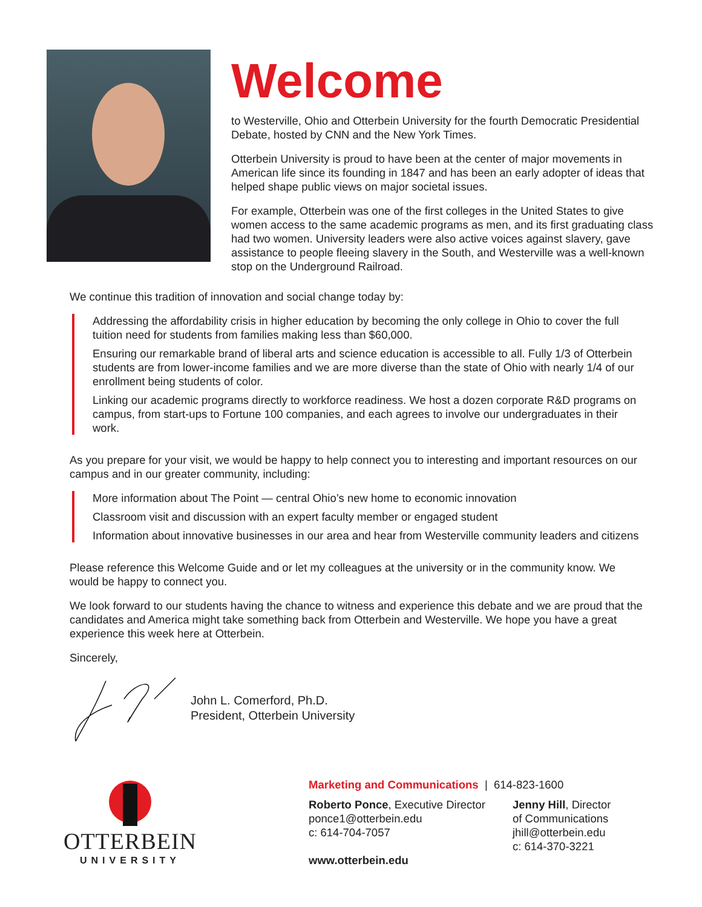Welcome
to Westerville, Ohio and Otterbein University for the fourth Democratic Presidential Debate, hosted by CNN and the New York Times.
Otterbein University is proud to have been at the center of major movements in American life since its founding in 1847 and has been an early adopter of ideas that helped shape public views on major societal issues.
For example, Otterbein was one of the first colleges in the United States to give women access to the same academic programs as men, and its first graduating class had two women. University leaders were also active voices against slavery, gave assistance to people fleeing slavery in the South, and Westerville was a well-known stop on the Underground Railroad.
We continue this tradition of innovation and social change today by:
Addressing the affordability crisis in higher education by becoming the only college in Ohio to cover the full tuition need for students from families making less than $60,000.
Ensuring our remarkable brand of liberal arts and science education is accessible to all. Fully 1/3 of Otterbein students are from lower-income families and we are more diverse than the state of Ohio with nearly 1/4 of our enrollment being students of color.
Linking our academic programs directly to workforce readiness. We host a dozen corporate R&D programs on campus, from start-ups to Fortune 100 companies, and each agrees to involve our undergraduates in their work.
As you prepare for your visit, we would be happy to help connect you to interesting and important resources on our campus and in our greater community, including:
More information about The Point — central Ohio’s new home to economic innovation
Classroom visit and discussion with an expert faculty member or engaged student
Information about innovative businesses in our area and hear from Westerville community leaders and citizens
Please reference this Welcome Guide and or let my colleagues at the university or in the community know. We would be happy to connect you.
We look forward to our students having the chance to witness and experience this debate and we are proud that the candidates and America might take something back from Otterbein and Westerville. We hope you have a great experience this week here at Otterbein.
Sincerely,
John L. Comerford, Ph.D.
President, Otterbein University
OTTERBEIN
UNIVERSITY
Marketing and Communications | 614-823-1600
Roberto Ponce, Executive Director
ponce1@otterbein.edu
c: 614-704-7057
www.otterbein.edu
Jenny Hill, Director
of Communications
jhill@otterbein.edu
c: 614-370-3221